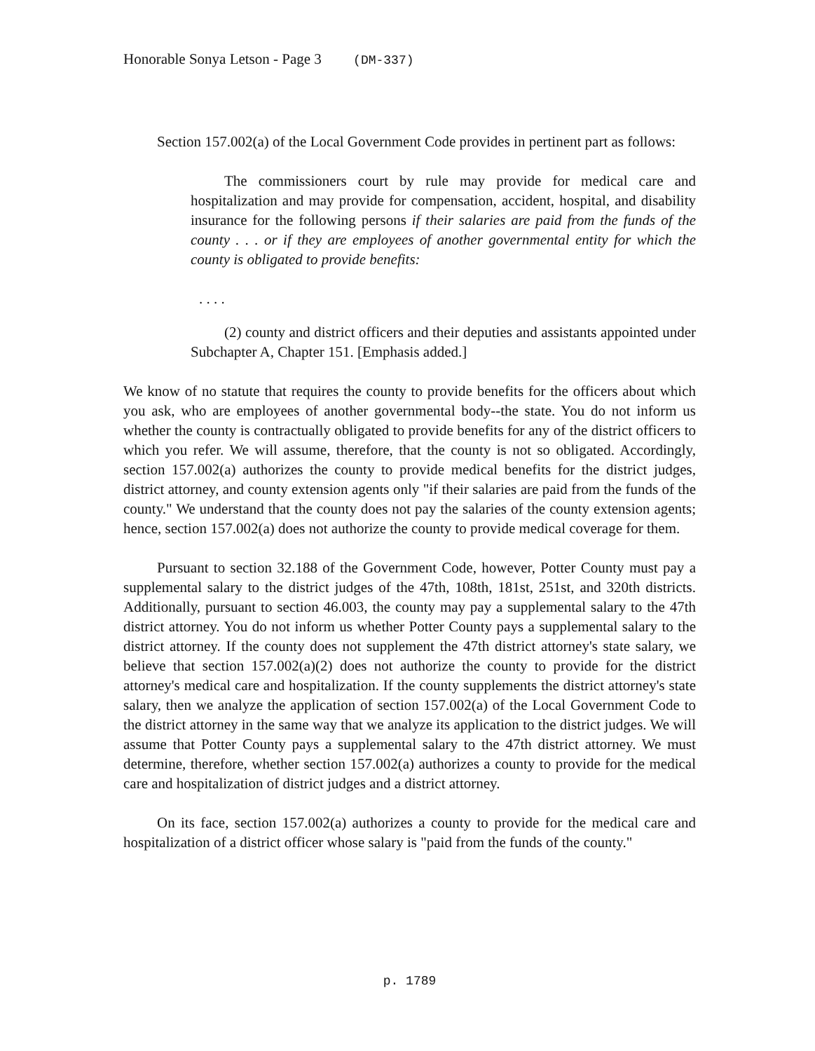Honorable Sonya Letson - Page 3 (DM-337)
Section 157.002(a) of the Local Government Code provides in pertinent part as follows:
The commissioners court by rule may provide for medical care and hospitalization and may provide for compensation, accident, hospital, and disability insurance for the following persons if their salaries are paid from the funds of the county . . . or if they are employees of another governmental entity for which the county is obligated to provide benefits:
. . . .
(2) county and district officers and their deputies and assistants appointed under Subchapter A, Chapter 151. [Emphasis added.]
We know of no statute that requires the county to provide benefits for the officers about which you ask, who are employees of another governmental body--the state. You do not inform us whether the county is contractually obligated to provide benefits for any of the district officers to which you refer. We will assume, therefore, that the county is not so obligated. Accordingly, section 157.002(a) authorizes the county to provide medical benefits for the district judges, district attorney, and county extension agents only "if their salaries are paid from the funds of the county." We understand that the county does not pay the salaries of the county extension agents; hence, section 157.002(a) does not authorize the county to provide medical coverage for them.
Pursuant to section 32.188 of the Government Code, however, Potter County must pay a supplemental salary to the district judges of the 47th, 108th, 181st, 251st, and 320th districts. Additionally, pursuant to section 46.003, the county may pay a supplemental salary to the 47th district attorney. You do not inform us whether Potter County pays a supplemental salary to the district attorney. If the county does not supplement the 47th district attorney's state salary, we believe that section 157.002(a)(2) does not authorize the county to provide for the district attorney's medical care and hospitalization. If the county supplements the district attorney's state salary, then we analyze the application of section 157.002(a) of the Local Government Code to the district attorney in the same way that we analyze its application to the district judges. We will assume that Potter County pays a supplemental salary to the 47th district attorney. We must determine, therefore, whether section 157.002(a) authorizes a county to provide for the medical care and hospitalization of district judges and a district attorney.
On its face, section 157.002(a) authorizes a county to provide for the medical care and hospitalization of a district officer whose salary is "paid from the funds of the county."
p. 1789